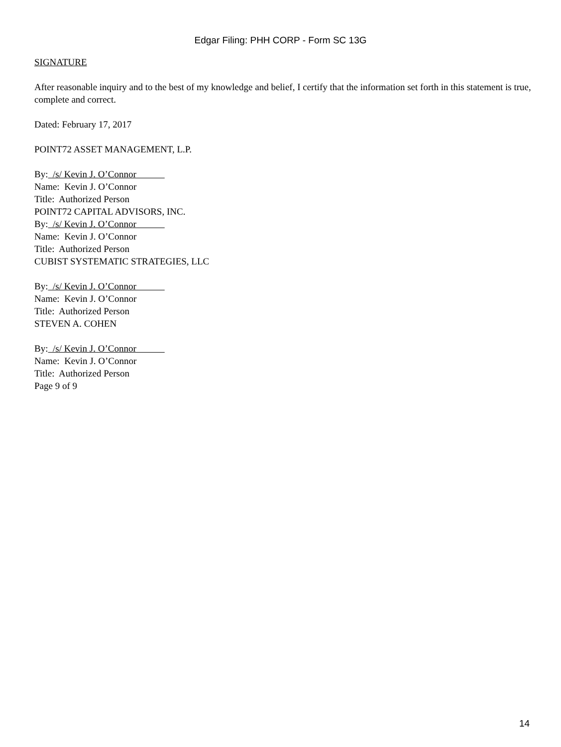Edgar Filing: PHH CORP - Form SC 13G
SIGNATURE
After reasonable inquiry and to the best of my knowledge and belief, I certify that the information set forth in this statement is true, complete and correct.
Dated: February 17, 2017
POINT72 ASSET MANAGEMENT, L.P.
By: /s/ Kevin J. O’Connor
Name: Kevin J. O’Connor
Title: Authorized Person
POINT72 CAPITAL ADVISORS, INC.
By: /s/ Kevin J. O’Connor
Name: Kevin J. O’Connor
Title: Authorized Person
CUBIST SYSTEMATIC STRATEGIES, LLC
By: /s/ Kevin J. O’Connor
Name: Kevin J. O’Connor
Title: Authorized Person
STEVEN A. COHEN
By: /s/ Kevin J. O’Connor
Name: Kevin J. O’Connor
Title: Authorized Person
Page 9 of 9
14